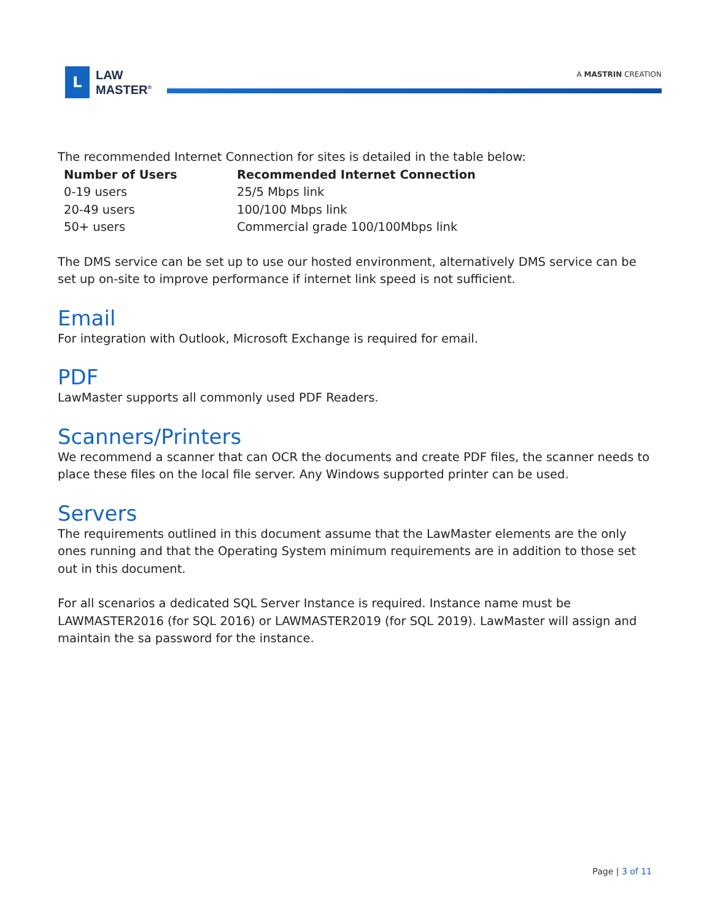L
LAW
MASTER<sup>®</sup>
A MASTRIN CREATION
The recommended Internet Connection for sites is detailed in the table below:
| Number of Users | Recommended Internet Connection |
| --- | --- |
| 0-19 users | 25/5 Mbps link |
| 20-49 users | 100/100 Mbps link |
| 50+ users | Commercial grade 100/100Mbps link |
The DMS service can be set up to use our hosted environment, alternatively DMS service can be set up on-site to improve performance if internet link speed is not sufficient.
Email
For integration with Outlook, Microsoft Exchange is required for email.
PDF
LawMaster supports all commonly used PDF Readers.
Scanners/Printers
We recommend a scanner that can OCR the documents and create PDF files, the scanner needs to place these files on the local file server. Any Windows supported printer can be used.
Servers
The requirements outlined in this document assume that the LawMaster elements are the only ones running and that the Operating System minimum requirements are in addition to those set out in this document.
For all scenarios a dedicated SQL Server Instance is required. Instance name must be LAWMASTER2016 (for SQL 2016) or LAWMASTER2019 (for SQL 2019). LawMaster will assign and maintain the sa password for the instance.
Page | 3 of 11